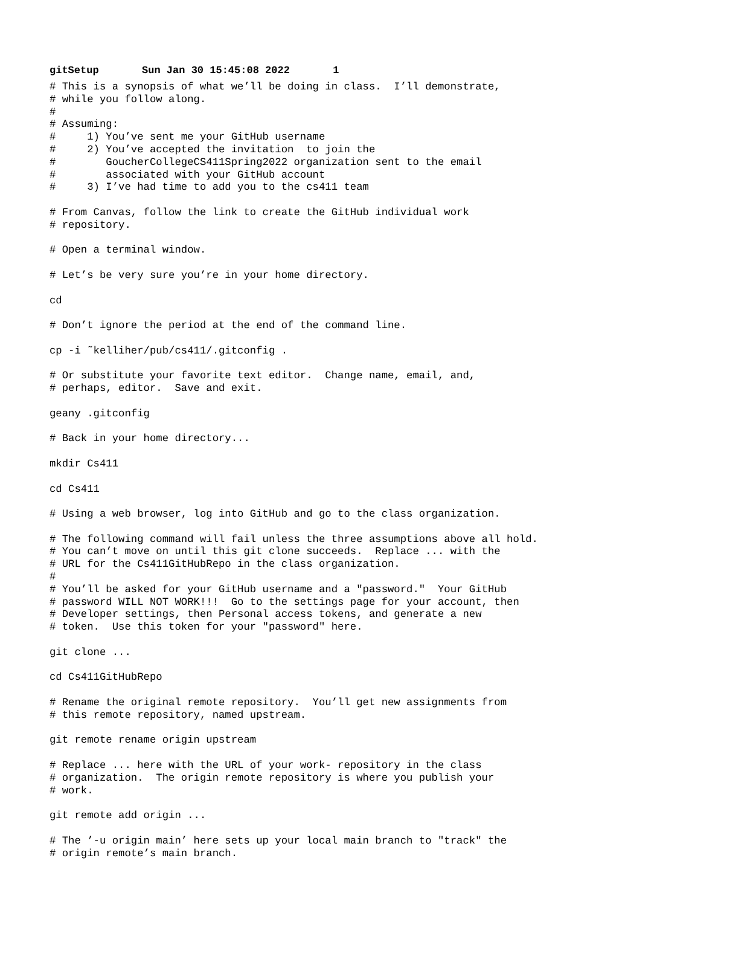gitSetup Sun Jan 30 15:45:08 2022 1
# This is a synopsis of what we’ll be doing in class.  I’ll demonstrate,
# while you follow along.
#
# Assuming:
#     1) You’ve sent me your GitHub username
#     2) You’ve accepted the invitation  to join the
#        GoucherCollegeCS411Spring2022 organization sent to the email
#        associated with your GitHub account
#     3) I’ve had time to add you to the cs411 team

# From Canvas, follow the link to create the GitHub individual work
# repository.

# Open a terminal window.

# Let’s be very sure you’re in your home directory.

cd

# Don’t ignore the period at the end of the command line.

cp -i ˜kelliher/pub/cs411/.gitconfig .

# Or substitute your favorite text editor.  Change name, email, and,
# perhaps, editor.  Save and exit.

geany .gitconfig

# Back in your home directory...

mkdir Cs411

cd Cs411

# Using a web browser, log into GitHub and go to the class organization.

# The following command will fail unless the three assumptions above all hold.
# You can’t move on until this git clone succeeds.  Replace ... with the
# URL for the Cs411GitHubRepo in the class organization.
#
# You’ll be asked for your GitHub username and a "password."  Your GitHub
# password WILL NOT WORK!!!  Go to the settings page for your account, then
# Developer settings, then Personal access tokens, and generate a new
# token.  Use this token for your "password" here.

git clone ...

cd Cs411GitHubRepo

# Rename the original remote repository.  You’ll get new assignments from
# this remote repository, named upstream.

git remote rename origin upstream

# Replace ... here with the URL of your work- repository in the class
# organization.  The origin remote repository is where you publish your
# work.

git remote add origin ...

# The ’-u origin main’ here sets up your local main branch to "track" the
# origin remote’s main branch.